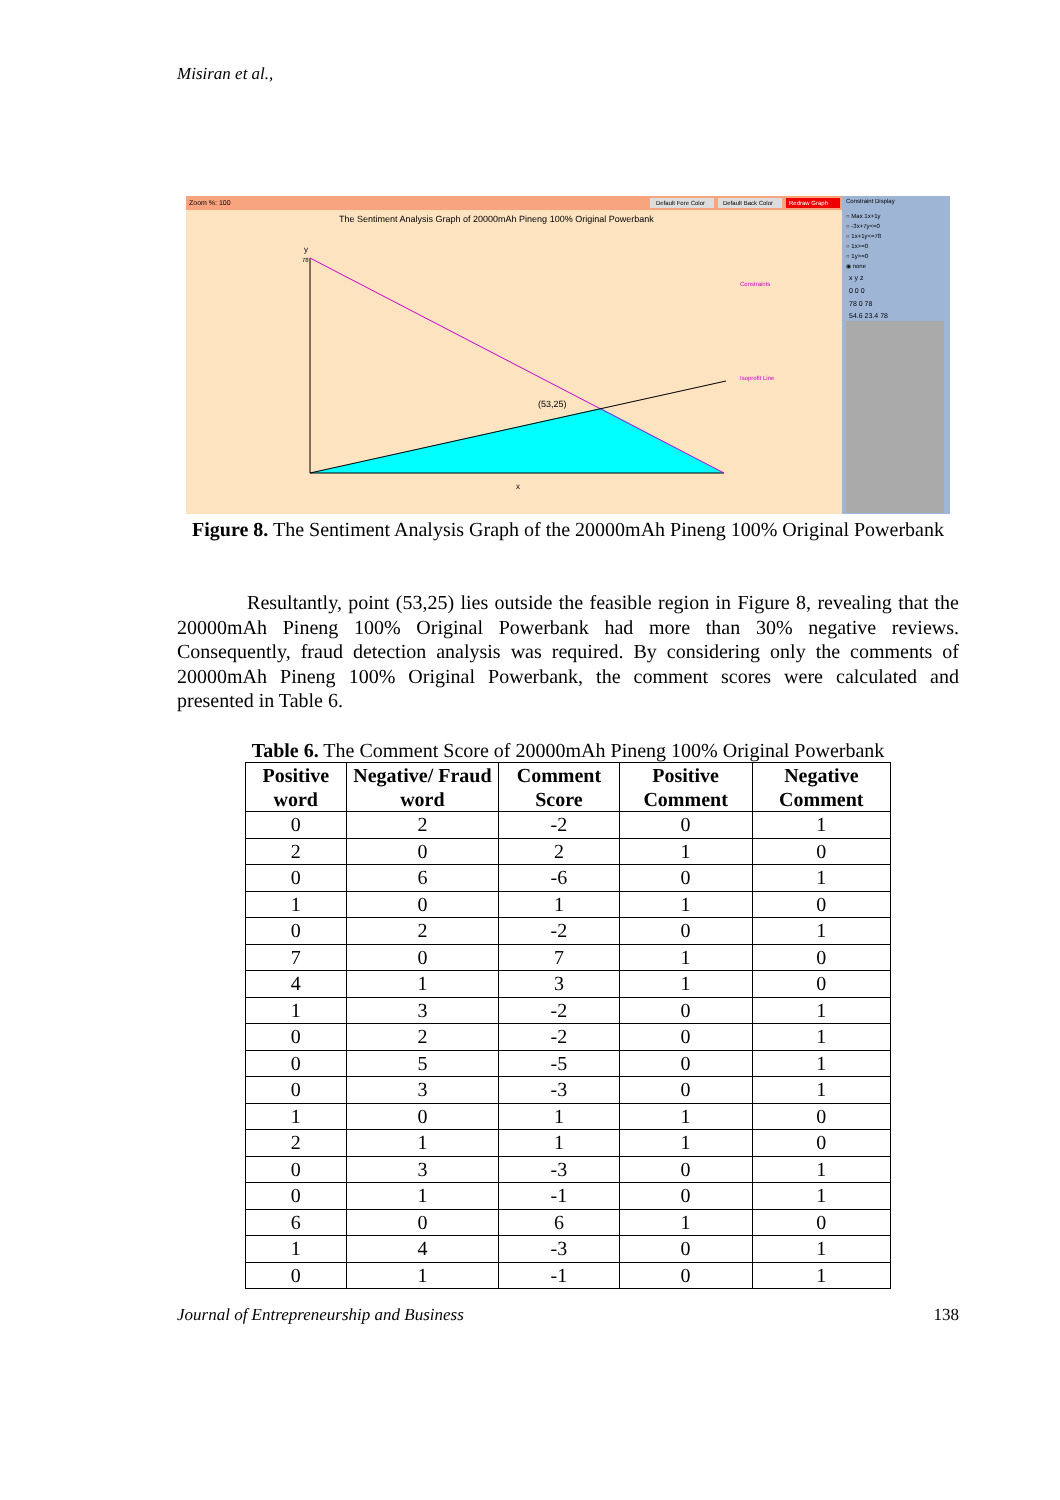Misiran et al.,
Zoom %: 100
Default Fore Color
Default Back Color
Redraw Graph
The Sentiment Analysis Graph of 20000mAh Pineng 100% Original Powerbank
y
78
x
(53,25)
Constraints
Isoprofit Line
Constraint Display
○ Max 1x+1y
○ -3x+7y<=0
○ 1x+1y<=78
○ 1x>=0
○ 1y>=0
◉ none
x y z
0 0 0
78 0 78
54.6 23.4 78
Figure 8. The Sentiment Analysis Graph of the 20000mAh Pineng 100% Original Powerbank
Resultantly, point (53,25) lies outside the feasible region in Figure 8, revealing that the 20000mAh Pineng 100% Original Powerbank had more than 30% negative reviews. Consequently, fraud detection analysis was required. By considering only the comments of 20000mAh Pineng 100% Original Powerbank, the comment scores were calculated and presented in Table 6.
Table 6. The Comment Score of 20000mAh Pineng 100% Original Powerbank
| Positive word | Negative/ Fraud word | Comment Score | Positive Comment | Negative Comment |
| --- | --- | --- | --- | --- |
| 0 | 2 | -2 | 0 | 1 |
| 2 | 0 | 2 | 1 | 0 |
| 0 | 6 | -6 | 0 | 1 |
| 1 | 0 | 1 | 1 | 0 |
| 0 | 2 | -2 | 0 | 1 |
| 7 | 0 | 7 | 1 | 0 |
| 4 | 1 | 3 | 1 | 0 |
| 1 | 3 | -2 | 0 | 1 |
| 0 | 2 | -2 | 0 | 1 |
| 0 | 5 | -5 | 0 | 1 |
| 0 | 3 | -3 | 0 | 1 |
| 1 | 0 | 1 | 1 | 0 |
| 2 | 1 | 1 | 1 | 0 |
| 0 | 3 | -3 | 0 | 1 |
| 0 | 1 | -1 | 0 | 1 |
| 6 | 0 | 6 | 1 | 0 |
| 1 | 4 | -3 | 0 | 1 |
| 0 | 1 | -1 | 0 | 1 |
Journal of Entrepreneurship and Business 138